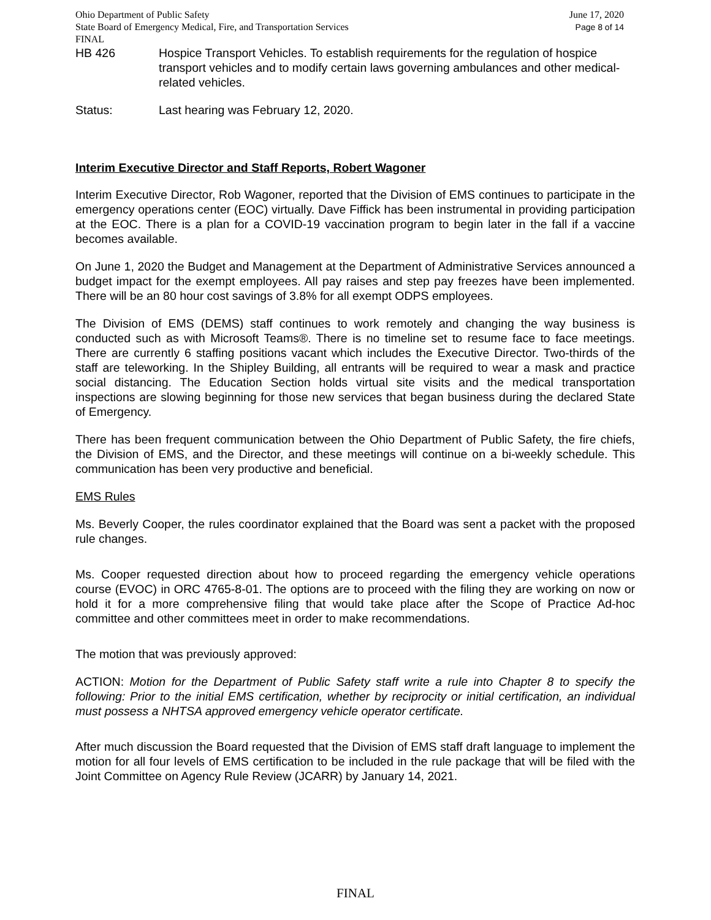Ohio Department of Public Safety June 17, 2020
State Board of Emergency Medical, Fire, and Transportation Services Page 8 of 14
FINAL
HB 426 Hospice Transport Vehicles. To establish requirements for the regulation of hospice transport vehicles and to modify certain laws governing ambulances and other medical-related vehicles.
Status: Last hearing was February 12, 2020.
Interim Executive Director and Staff Reports, Robert Wagoner
Interim Executive Director, Rob Wagoner, reported that the Division of EMS continues to participate in the emergency operations center (EOC) virtually. Dave Fiffick has been instrumental in providing participation at the EOC. There is a plan for a COVID-19 vaccination program to begin later in the fall if a vaccine becomes available.
On June 1, 2020 the Budget and Management at the Department of Administrative Services announced a budget impact for the exempt employees. All pay raises and step pay freezes have been implemented. There will be an 80 hour cost savings of 3.8% for all exempt ODPS employees.
The Division of EMS (DEMS) staff continues to work remotely and changing the way business is conducted such as with Microsoft Teams®. There is no timeline set to resume face to face meetings. There are currently 6 staffing positions vacant which includes the Executive Director. Two-thirds of the staff are teleworking. In the Shipley Building, all entrants will be required to wear a mask and practice social distancing. The Education Section holds virtual site visits and the medical transportation inspections are slowing beginning for those new services that began business during the declared State of Emergency.
There has been frequent communication between the Ohio Department of Public Safety, the fire chiefs, the Division of EMS, and the Director, and these meetings will continue on a bi-weekly schedule. This communication has been very productive and beneficial.
EMS Rules
Ms. Beverly Cooper, the rules coordinator explained that the Board was sent a packet with the proposed rule changes.
Ms. Cooper requested direction about how to proceed regarding the emergency vehicle operations course (EVOC) in ORC 4765-8-01. The options are to proceed with the filing they are working on now or hold it for a more comprehensive filing that would take place after the Scope of Practice Ad-hoc committee and other committees meet in order to make recommendations.
The motion that was previously approved:
ACTION: Motion for the Department of Public Safety staff write a rule into Chapter 8 to specify the following: Prior to the initial EMS certification, whether by reciprocity or initial certification, an individual must possess a NHTSA approved emergency vehicle operator certificate.
After much discussion the Board requested that the Division of EMS staff draft language to implement the motion for all four levels of EMS certification to be included in the rule package that will be filed with the Joint Committee on Agency Rule Review (JCARR) by January 14, 2021.
FINAL